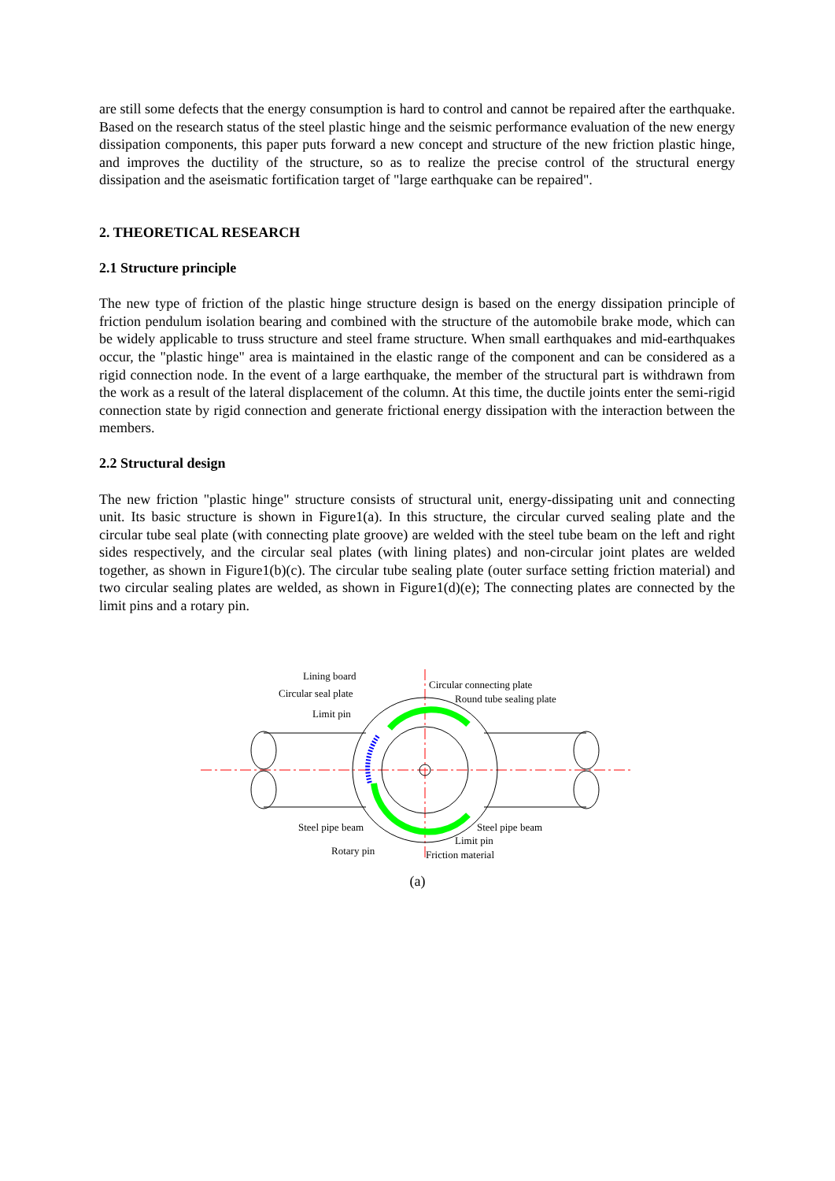are still some defects that the energy consumption is hard to control and cannot be repaired after the earthquake. Based on the research status of the steel plastic hinge and the seismic performance evaluation of the new energy dissipation components, this paper puts forward a new concept and structure of the new friction plastic hinge, and improves the ductility of the structure, so as to realize the precise control of the structural energy dissipation and the aseismatic fortification target of "large earthquake can be repaired".
2. THEORETICAL RESEARCH
2.1 Structure principle
The new type of friction of the plastic hinge structure design is based on the energy dissipation principle of friction pendulum isolation bearing and combined with the structure of the automobile brake mode, which can be widely applicable to truss structure and steel frame structure. When small earthquakes and mid-earthquakes occur, the "plastic hinge" area is maintained in the elastic range of the component and can be considered as a rigid connection node. In the event of a large earthquake, the member of the structural part is withdrawn from the work as a result of the lateral displacement of the column. At this time, the ductile joints enter the semi-rigid connection state by rigid connection and generate frictional energy dissipation with the interaction between the members.
2.2 Structural design
The new friction "plastic hinge" structure consists of structural unit, energy-dissipating unit and connecting unit. Its basic structure is shown in Figure1(a). In this structure, the circular curved sealing plate and the circular tube seal plate (with connecting plate groove) are welded with the steel tube beam on the left and right sides respectively, and the circular seal plates (with lining plates) and non-circular joint plates are welded together, as shown in Figure1(b)(c). The circular tube sealing plate (outer surface setting friction material) and two circular sealing plates are welded, as shown in Figure1(d)(e); The connecting plates are connected by the limit pins and a rotary pin.
Lining board
Circular connecting plate
Circular seal plate Round tube sealing plate
Limit pin
Steel pipe beam Steel pipe beam
Limit pin
Rotary pin Friction material
(a)